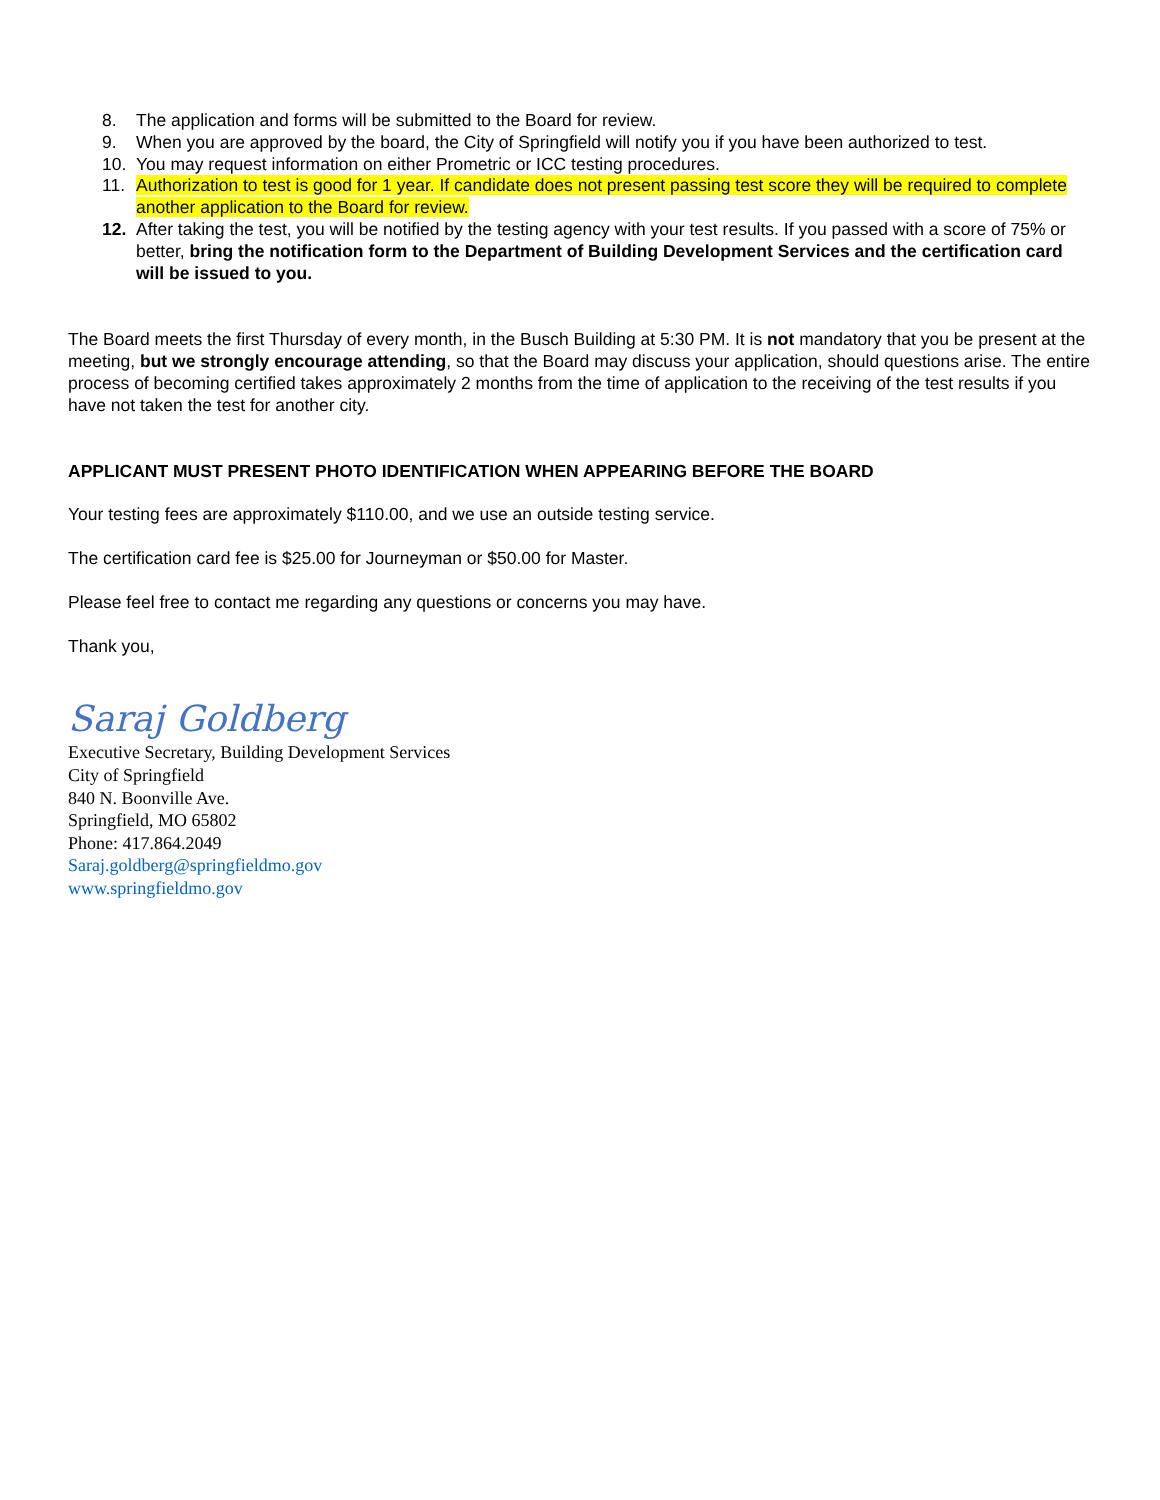8. The application and forms will be submitted to the Board for review.
9. When you are approved by the board, the City of Springfield will notify you if you have been authorized to test.
10. You may request information on either Prometric or ICC testing procedures.
11. Authorization to test is good for 1 year. If candidate does not present passing test score they will be required to complete another application to the Board for review.
12. After taking the test, you will be notified by the testing agency with your test results. If you passed with a score of 75% or better, bring the notification form to the Department of Building Development Services and the certification card will be issued to you.
The Board meets the first Thursday of every month, in the Busch Building at 5:30 PM. It is not mandatory that you be present at the meeting, but we strongly encourage attending, so that the Board may discuss your application, should questions arise. The entire process of becoming certified takes approximately 2 months from the time of application to the receiving of the test results if you have not taken the test for another city.
APPLICANT MUST PRESENT PHOTO IDENTIFICATION WHEN APPEARING BEFORE THE BOARD
Your testing fees are approximately $110.00, and we use an outside testing service.
The certification card fee is $25.00 for Journeyman or $50.00 for Master.
Please feel free to contact me regarding any questions or concerns you may have.
Thank you,
Saraj Goldberg
Executive Secretary, Building Development Services
City of Springfield
840 N. Boonville Ave.
Springfield, MO 65802
Phone: 417.864.2049
Saraj.goldberg@springfieldmo.gov
www.springfieldmo.gov